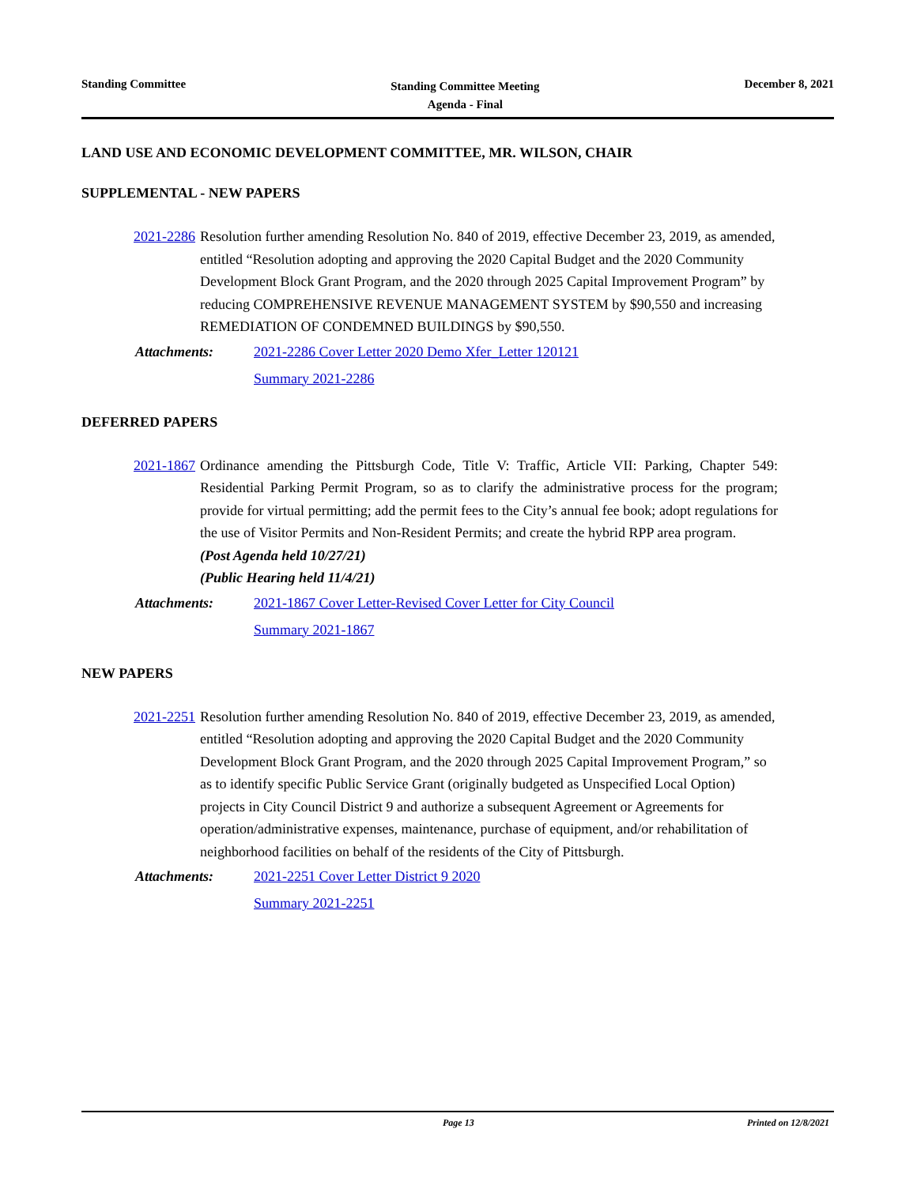Standing Committee
Standing Committee Meeting
Agenda - Final
December 8, 2021
LAND USE AND ECONOMIC DEVELOPMENT COMMITTEE, MR. WILSON, CHAIR
SUPPLEMENTAL - NEW PAPERS
2021-2286 Resolution further amending Resolution No. 840 of 2019, effective December 23, 2019, as amended, entitled “Resolution adopting and approving the 2020 Capital Budget and the 2020 Community Development Block Grant Program, and the 2020 through 2025 Capital Improvement Program” by reducing COMPREHENSIVE REVENUE MANAGEMENT SYSTEM by $90,550 and increasing REMEDIATION OF CONDEMNED BUILDINGS by $90,550.
Attachments: 2021-2286 Cover Letter 2020 Demo Xfer_Letter 120121
Summary 2021-2286
DEFERRED PAPERS
2021-1867 Ordinance amending the Pittsburgh Code, Title V: Traffic, Article VII: Parking, Chapter 549: Residential Parking Permit Program, so as to clarify the administrative process for the program; provide for virtual permitting; add the permit fees to the City’s annual fee book; adopt regulations for the use of Visitor Permits and Non-Resident Permits; and create the hybrid RPP area program.
(Post Agenda held 10/27/21)
(Public Hearing held 11/4/21)
Attachments: 2021-1867 Cover Letter-Revised Cover Letter for City Council
Summary 2021-1867
NEW PAPERS
2021-2251 Resolution further amending Resolution No. 840 of 2019, effective December 23, 2019, as amended, entitled “Resolution adopting and approving the 2020 Capital Budget and the 2020 Community Development Block Grant Program, and the 2020 through 2025 Capital Improvement Program,” so as to identify specific Public Service Grant (originally budgeted as Unspecified Local Option) projects in City Council District 9 and authorize a subsequent Agreement or Agreements for operation/administrative expenses, maintenance, purchase of equipment, and/or rehabilitation of neighborhood facilities on behalf of the residents of the City of Pittsburgh.
Attachments: 2021-2251 Cover Letter District 9 2020
Summary 2021-2251
Page 13 Printed on 12/8/2021